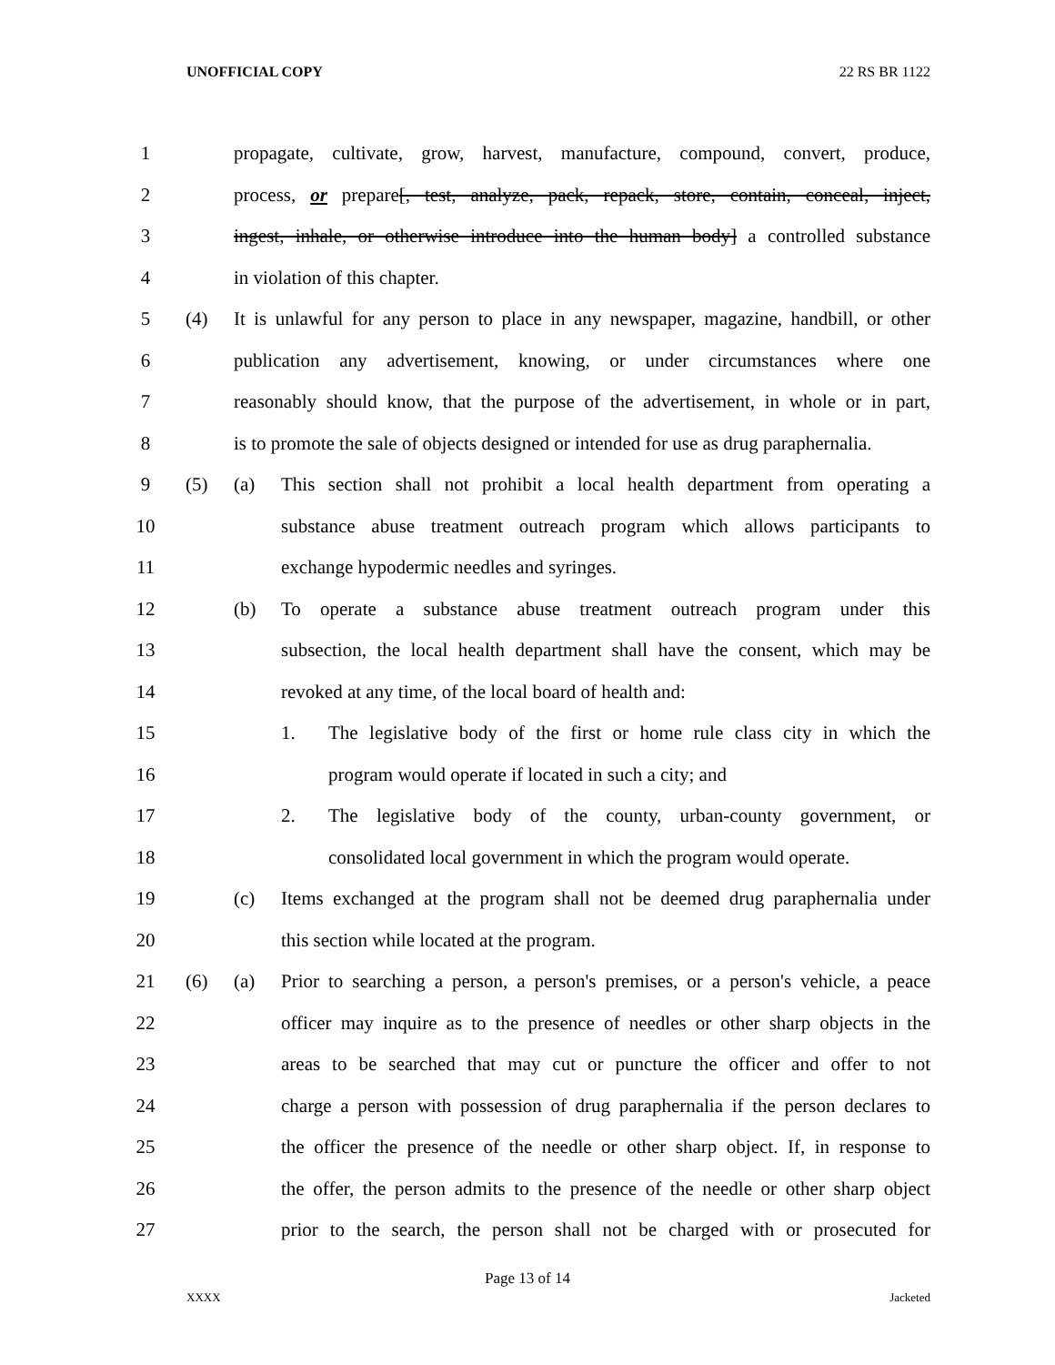UNOFFICIAL COPY 22 RS BR 1122
1 propagate, cultivate, grow, harvest, manufacture, compound, convert, produce,
2 process, or prepare[, test, analyze, pack, repack, store, contain, conceal, inject,
3 ingest, inhale, or otherwise introduce into the human body] a controlled substance
4 in violation of this chapter.
5 (4) It is unlawful for any person to place in any newspaper, magazine, handbill, or other
6 publication any advertisement, knowing, or under circumstances where one
7 reasonably should know, that the purpose of the advertisement, in whole or in part,
8 is to promote the sale of objects designed or intended for use as drug paraphernalia.
9 (5) (a) This section shall not prohibit a local health department from operating a
10 substance abuse treatment outreach program which allows participants to
11 exchange hypodermic needles and syringes.
12 (b) To operate a substance abuse treatment outreach program under this
13 subsection, the local health department shall have the consent, which may be
14 revoked at any time, of the local board of health and:
15 1. The legislative body of the first or home rule class city in which the
16 program would operate if located in such a city; and
17 2. The legislative body of the county, urban-county government, or
18 consolidated local government in which the program would operate.
19 (c) Items exchanged at the program shall not be deemed drug paraphernalia under
20 this section while located at the program.
21 (6) (a) Prior to searching a person, a person's premises, or a person's vehicle, a peace
22 officer may inquire as to the presence of needles or other sharp objects in the
23 areas to be searched that may cut or puncture the officer and offer to not
24 charge a person with possession of drug paraphernalia if the person declares to
25 the officer the presence of the needle or other sharp object. If, in response to
26 the offer, the person admits to the presence of the needle or other sharp object
27 prior to the search, the person shall not be charged with or prosecuted for
Page 13 of 14
XXXX Jacketed